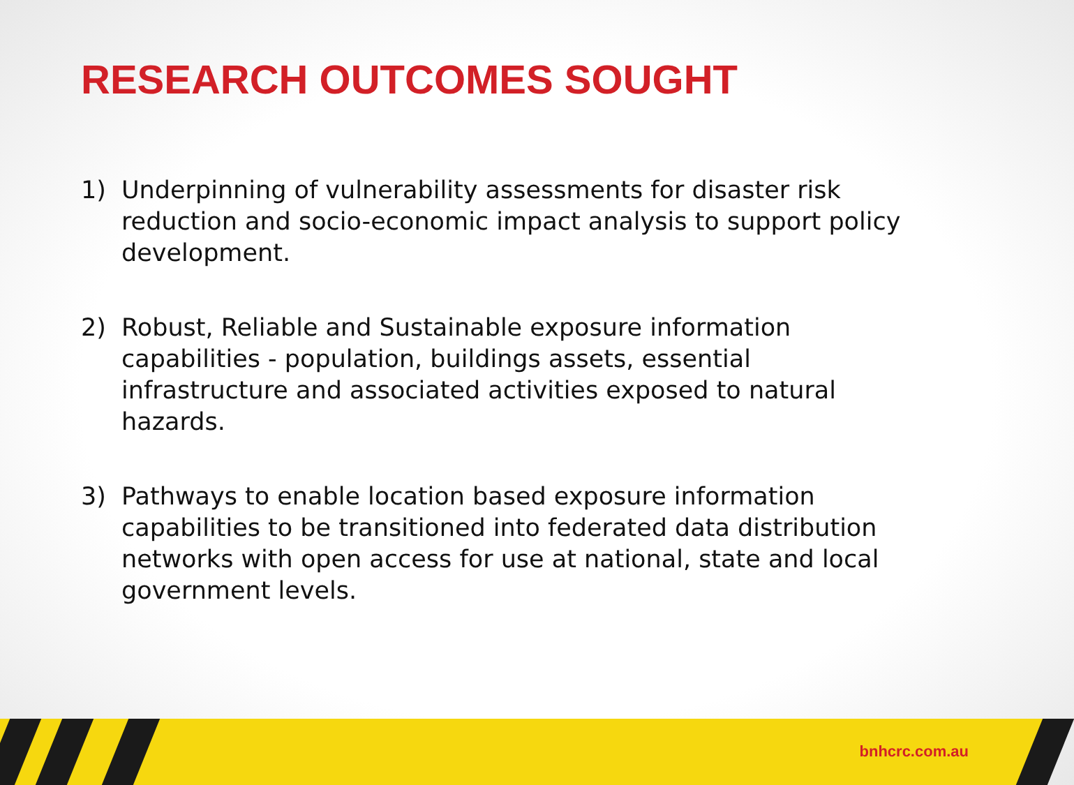RESEARCH OUTCOMES SOUGHT
1) Underpinning of vulnerability assessments for disaster risk reduction and socio-economic impact analysis to support policy development.
2) Robust, Reliable and Sustainable exposure information capabilities - population, buildings assets, essential infrastructure and associated activities exposed to natural hazards.
3) Pathways to enable location based exposure information capabilities to be transitioned into federated data distribution networks with open access for use at national, state and local government levels.
bnhcrc.com.au